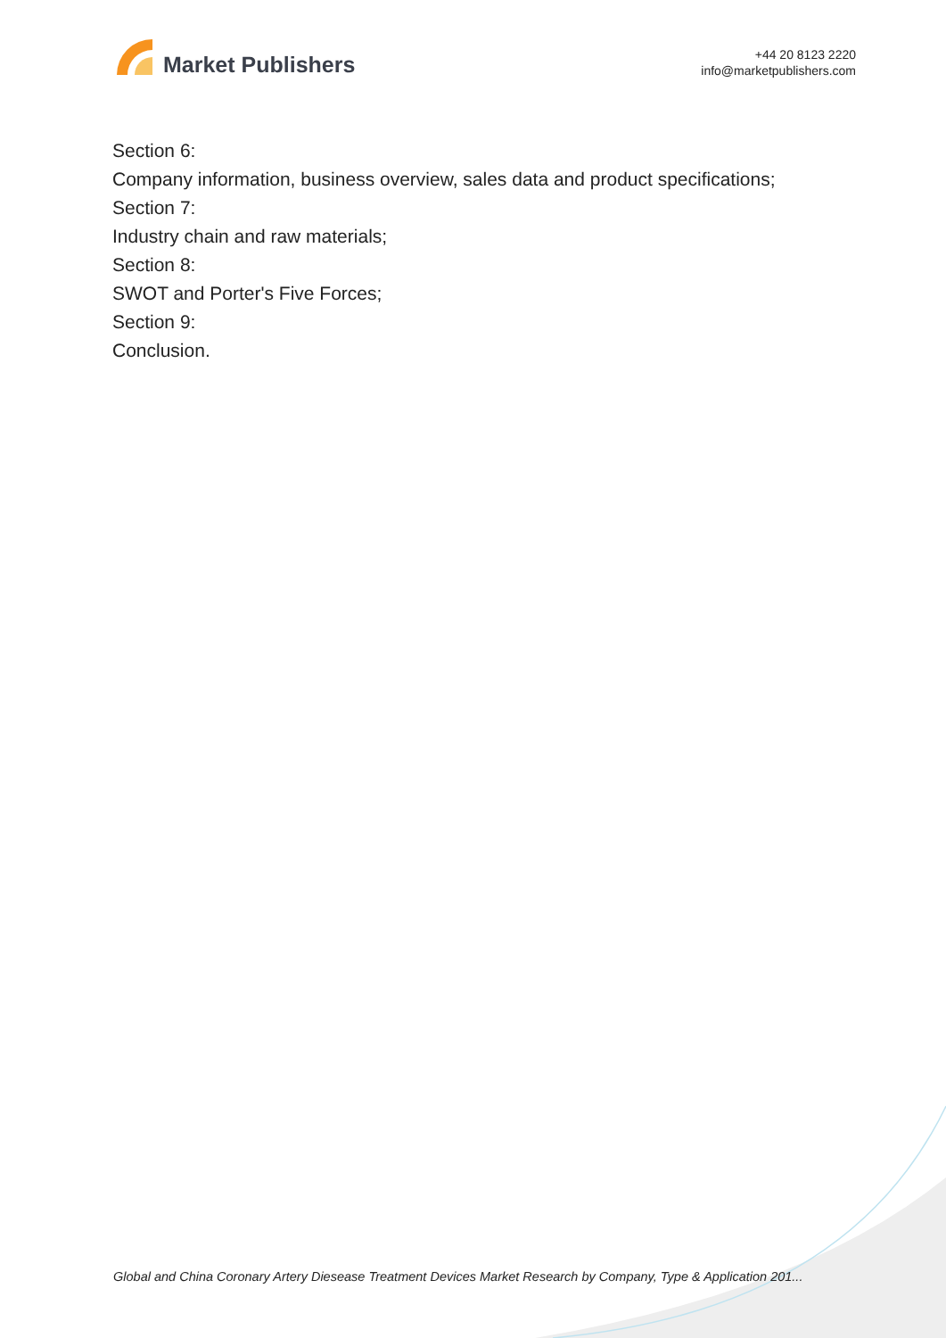Market Publishers
+44 20 8123 2220
info@marketpublishers.com
Section 6:
Company information, business overview, sales data and product specifications;
Section 7:
Industry chain and raw materials;
Section 8:
SWOT and Porter's Five Forces;
Section 9:
Conclusion.
Global and China Coronary Artery Diesease Treatment Devices Market Research by Company, Type & Application 201...